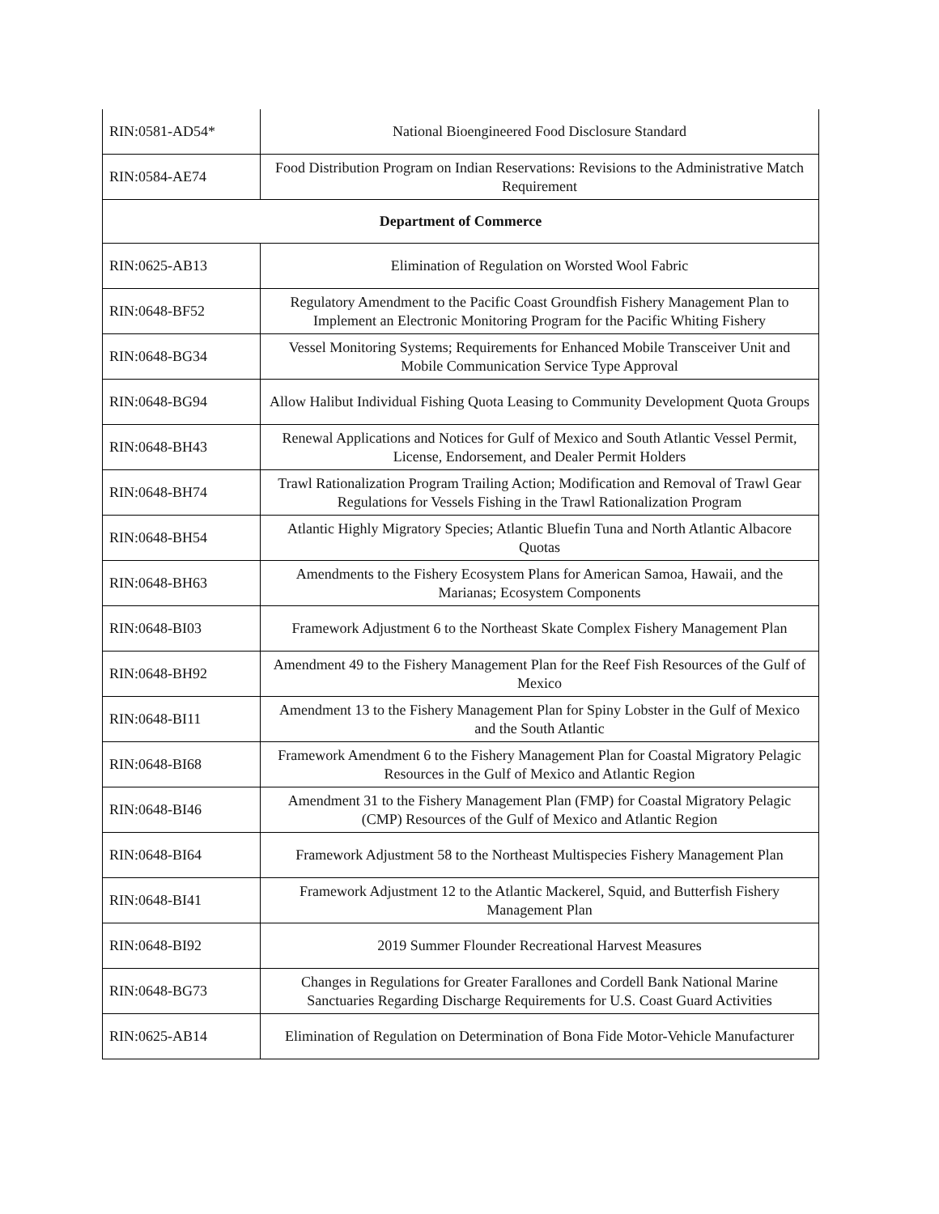| RIN:0581-AD54* | National Bioengineered Food Disclosure Standard |
| RIN:0584-AE74 | Food Distribution Program on Indian Reservations: Revisions to the Administrative Match Requirement |
| Department of Commerce | |
| RIN:0625-AB13 | Elimination of Regulation on Worsted Wool Fabric |
| RIN:0648-BF52 | Regulatory Amendment to the Pacific Coast Groundfish Fishery Management Plan to Implement an Electronic Monitoring Program for the Pacific Whiting Fishery |
| RIN:0648-BG34 | Vessel Monitoring Systems; Requirements for Enhanced Mobile Transceiver Unit and Mobile Communication Service Type Approval |
| RIN:0648-BG94 | Allow Halibut Individual Fishing Quota Leasing to Community Development Quota Groups |
| RIN:0648-BH43 | Renewal Applications and Notices for Gulf of Mexico and South Atlantic Vessel Permit, License, Endorsement, and Dealer Permit Holders |
| RIN:0648-BH74 | Trawl Rationalization Program Trailing Action; Modification and Removal of Trawl Gear Regulations for Vessels Fishing in the Trawl Rationalization Program |
| RIN:0648-BH54 | Atlantic Highly Migratory Species; Atlantic Bluefin Tuna and North Atlantic Albacore Quotas |
| RIN:0648-BH63 | Amendments to the Fishery Ecosystem Plans for American Samoa, Hawaii, and the Marianas; Ecosystem Components |
| RIN:0648-BI03 | Framework Adjustment 6 to the Northeast Skate Complex Fishery Management Plan |
| RIN:0648-BH92 | Amendment 49 to the Fishery Management Plan for the Reef Fish Resources of the Gulf of Mexico |
| RIN:0648-BI11 | Amendment 13 to the Fishery Management Plan for Spiny Lobster in the Gulf of Mexico and the South Atlantic |
| RIN:0648-BI68 | Framework Amendment 6 to the Fishery Management Plan for Coastal Migratory Pelagic Resources in the Gulf of Mexico and Atlantic Region |
| RIN:0648-BI46 | Amendment 31 to the Fishery Management Plan (FMP) for Coastal Migratory Pelagic (CMP) Resources of the Gulf of Mexico and Atlantic Region |
| RIN:0648-BI64 | Framework Adjustment 58 to the Northeast Multispecies Fishery Management Plan |
| RIN:0648-BI41 | Framework Adjustment 12 to the Atlantic Mackerel, Squid, and Butterfish Fishery Management Plan |
| RIN:0648-BI92 | 2019 Summer Flounder Recreational Harvest Measures |
| RIN:0648-BG73 | Changes in Regulations for Greater Farallones and Cordell Bank National Marine Sanctuaries Regarding Discharge Requirements for U.S. Coast Guard Activities |
| RIN:0625-AB14 | Elimination of Regulation on Determination of Bona Fide Motor-Vehicle Manufacturer |